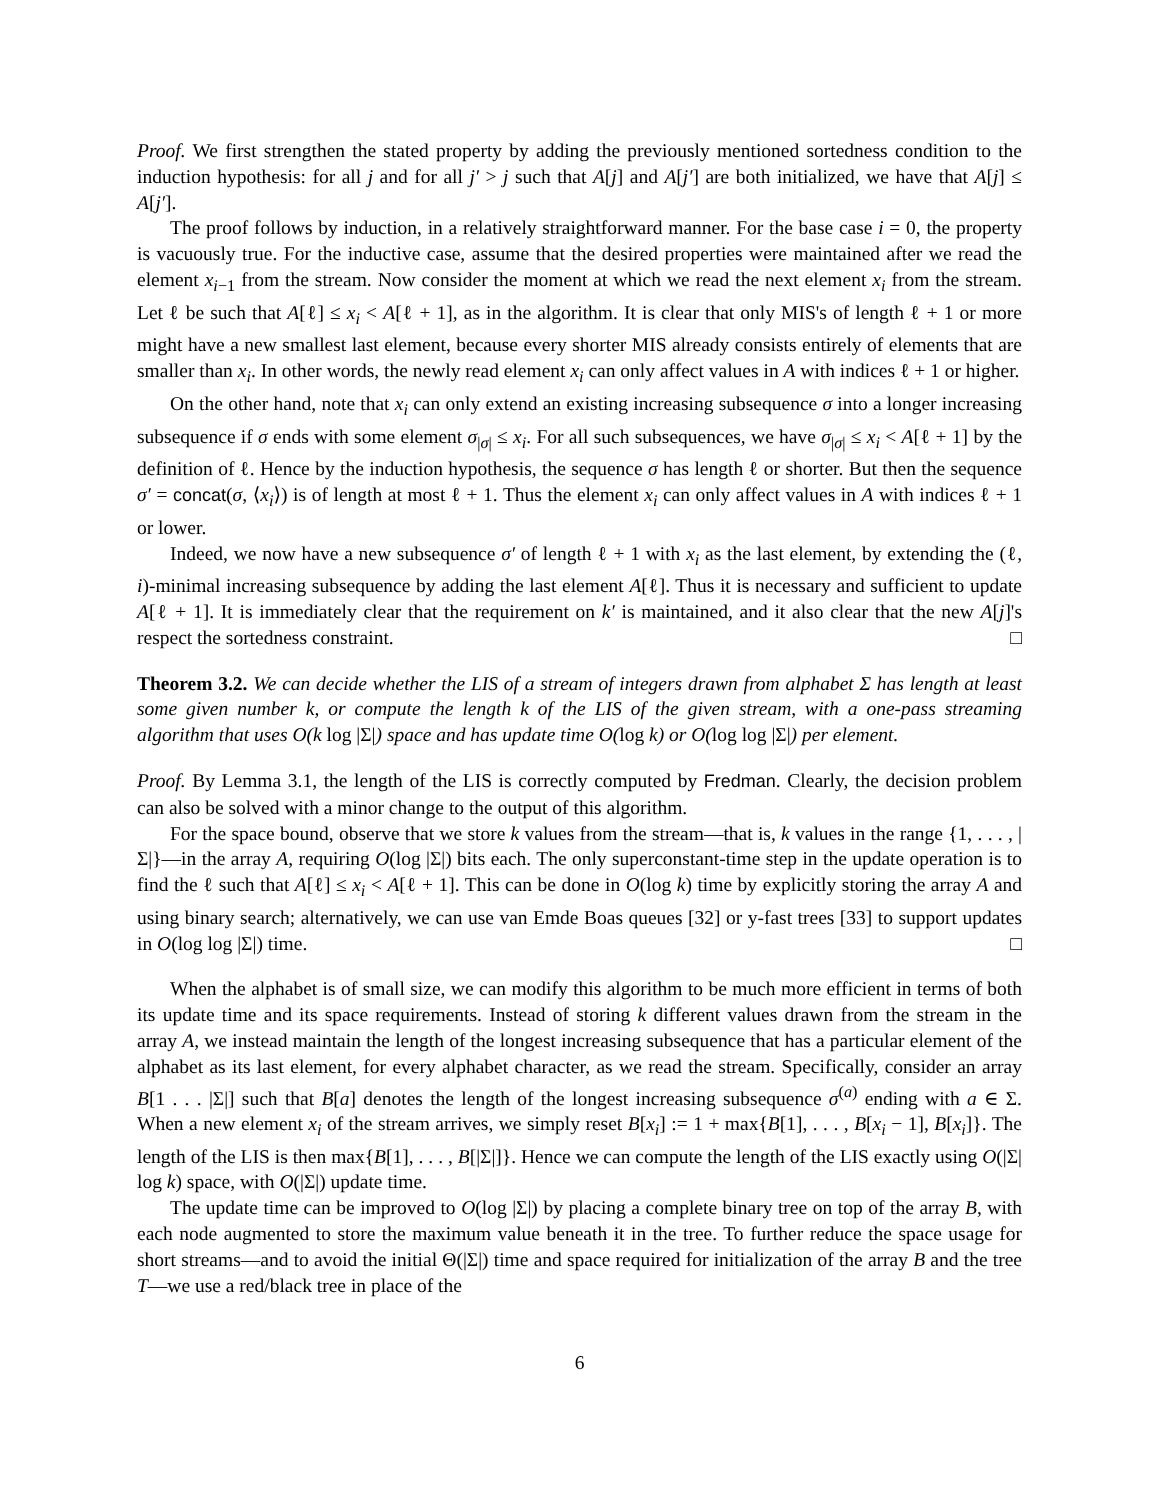Proof. We first strengthen the stated property by adding the previously mentioned sortedness condition to the induction hypothesis: for all j and for all j′ > j such that A[j] and A[j′] are both initialized, we have that A[j] ≤ A[j′].
The proof follows by induction, in a relatively straightforward manner. For the base case i = 0, the property is vacuously true. For the inductive case, assume that the desired properties were maintained after we read the element x<sub>i−1</sub> from the stream. Now consider the moment at which we read the next element x<sub>i</sub> from the stream. Let ℓ be such that A[ℓ] ≤ x<sub>i</sub> < A[ℓ + 1], as in the algorithm. It is clear that only MIS's of length ℓ + 1 or more might have a new smallest last element, because every shorter MIS already consists entirely of elements that are smaller than x<sub>i</sub>. In other words, the newly read element x<sub>i</sub> can only affect values in A with indices ℓ + 1 or higher.
On the other hand, note that x<sub>i</sub> can only extend an existing increasing subsequence σ into a longer increasing subsequence if σ ends with some element σ<sub>|σ|</sub> ≤ x<sub>i</sub>. For all such subsequences, we have σ<sub>|σ|</sub> ≤ x<sub>i</sub> < A[ℓ + 1] by the definition of ℓ. Hence by the induction hypothesis, the sequence σ has length ℓ or shorter. But then the sequence σ′ = concat(σ, ⟨x<sub>i</sub>⟩) is of length at most ℓ + 1. Thus the element x<sub>i</sub> can only affect values in A with indices ℓ + 1 or lower.
Indeed, we now have a new subsequence σ′ of length ℓ + 1 with x<sub>i</sub> as the last element, by extending the (ℓ, i)-minimal increasing subsequence by adding the last element A[ℓ]. Thus it is necessary and sufficient to update A[ℓ + 1]. It is immediately clear that the requirement on k′ is maintained, and it also clear that the new A[j]'s respect the sortedness constraint. □
Theorem 3.2. We can decide whether the LIS of a stream of integers drawn from alphabet Σ has length at least some given number k, or compute the length k of the LIS of the given stream, with a one-pass streaming algorithm that uses O(k log |Σ|) space and has update time O(log k) or O(log log |Σ|) per element.
Proof. By Lemma 3.1, the length of the LIS is correctly computed by Fredman. Clearly, the decision problem can also be solved with a minor change to the output of this algorithm.
For the space bound, observe that we store k values from the stream—that is, k values in the range {1, . . . , |Σ|}—in the array A, requiring O(log |Σ|) bits each. The only superconstant-time step in the update operation is to find the ℓ such that A[ℓ] ≤ x<sub>i</sub> < A[ℓ + 1]. This can be done in O(log k) time by explicitly storing the array A and using binary search; alternatively, we can use van Emde Boas queues [32] or y-fast trees [33] to support updates in O(log log |Σ|) time. □
When the alphabet is of small size, we can modify this algorithm to be much more efficient in terms of both its update time and its space requirements. Instead of storing k different values drawn from the stream in the array A, we instead maintain the length of the longest increasing subsequence that has a particular element of the alphabet as its last element, for every alphabet character, as we read the stream. Specifically, consider an array B[1 . . . |Σ|] such that B[a] denotes the length of the longest increasing subsequence σ<sup>(a)</sup> ending with a ∈ Σ. When a new element x<sub>i</sub> of the stream arrives, we simply reset B[x<sub>i</sub>] := 1 + max{B[1], . . . , B[x<sub>i</sub> − 1], B[x<sub>i</sub>]}. The length of the LIS is then max{B[1], . . . , B[|Σ|]}. Hence we can compute the length of the LIS exactly using O(|Σ| log k) space, with O(|Σ|) update time.
The update time can be improved to O(log |Σ|) by placing a complete binary tree on top of the array B, with each node augmented to store the maximum value beneath it in the tree. To further reduce the space usage for short streams—and to avoid the initial Θ(|Σ|) time and space required for initialization of the array B and the tree T—we use a red/black tree in place of the
6